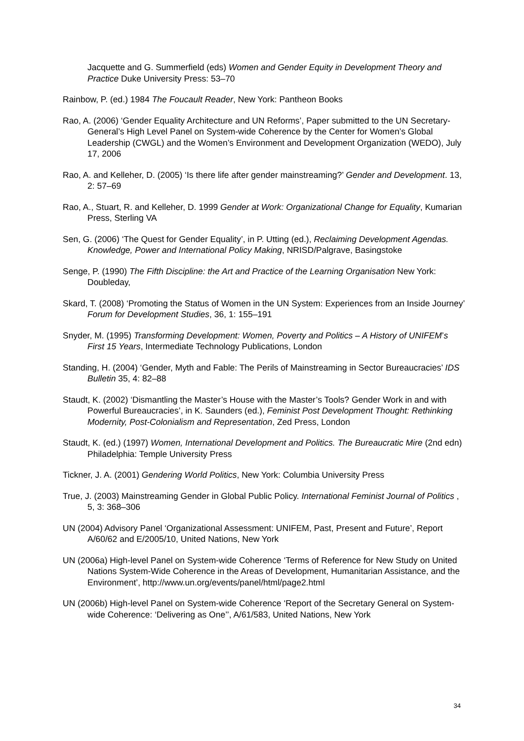Jacquette and G. Summerfield (eds) Women and Gender Equity in Development Theory and Practice Duke University Press: 53–70
Rainbow, P. (ed.) 1984 The Foucault Reader, New York: Pantheon Books
Rao, A. (2006) ‘Gender Equality Architecture and UN Reforms’, Paper submitted to the UN Secretary-General’s High Level Panel on System-wide Coherence by the Center for Women’s Global Leadership (CWGL) and the Women’s Environment and Development Organization (WEDO), July 17, 2006
Rao, A. and Kelleher, D. (2005) ‘Is there life after gender mainstreaming?’ Gender and Development. 13, 2: 57–69
Rao, A., Stuart, R. and Kelleher, D. 1999 Gender at Work: Organizational Change for Equality, Kumarian Press, Sterling VA
Sen, G. (2006) ‘The Quest for Gender Equality’, in P. Utting (ed.), Reclaiming Development Agendas. Knowledge, Power and International Policy Making, NRISD/Palgrave, Basingstoke
Senge, P. (1990) The Fifth Discipline: the Art and Practice of the Learning Organisation New York: Doubleday,
Skard, T. (2008) ‘Promoting the Status of Women in the UN System: Experiences from an Inside Journey’ Forum for Development Studies, 36, 1: 155–191
Snyder, M. (1995) Transforming Development: Women, Poverty and Politics – A History of UNIFEM’s First 15 Years, Intermediate Technology Publications, London
Standing, H. (2004) ‘Gender, Myth and Fable: The Perils of Mainstreaming in Sector Bureaucracies’ IDS Bulletin 35, 4: 82–88
Staudt, K. (2002) ‘Dismantling the Master’s House with the Master’s Tools? Gender Work in and with Powerful Bureaucracies’, in K. Saunders (ed.), Feminist Post Development Thought: Rethinking Modernity, Post-Colonialism and Representation, Zed Press, London
Staudt, K. (ed.) (1997) Women, International Development and Politics. The Bureaucratic Mire (2nd edn) Philadelphia: Temple University Press
Tickner, J. A. (2001) Gendering World Politics, New York: Columbia University Press
True, J. (2003) Mainstreaming Gender in Global Public Policy. International Feminist Journal of Politics , 5, 3: 368–306
UN (2004) Advisory Panel ‘Organizational Assessment: UNIFEM, Past, Present and Future’, Report A/60/62 and E/2005/10, United Nations, New York
UN (2006a) High-level Panel on System-wide Coherence ‘Terms of Reference for New Study on United Nations System-Wide Coherence in the Areas of Development, Humanitarian Assistance, and the Environment’, http://www.un.org/events/panel/html/page2.html
UN (2006b) High-level Panel on System-wide Coherence ‘Report of the Secretary General on System-wide Coherence: ‘Delivering as One’’, A/61/583, United Nations, New York
34